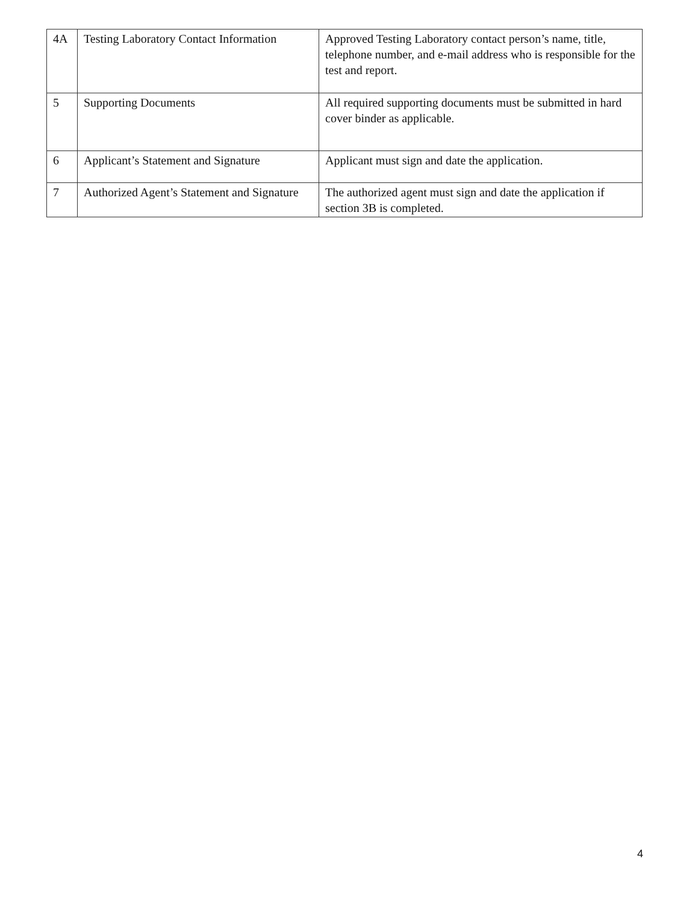| 4A | Testing Laboratory Contact Information | Approved Testing Laboratory contact person’s name, title, telephone number, and e-mail address who is responsible for the test and report. |
| 5 | Supporting Documents | All required supporting documents must be submitted in hard cover binder as applicable. |
| 6 | Applicant’s Statement and Signature | Applicant must sign and date the application. |
| 7 | Authorized Agent’s Statement and Signature | The authorized agent must sign and date the application if section 3B is completed. |
4